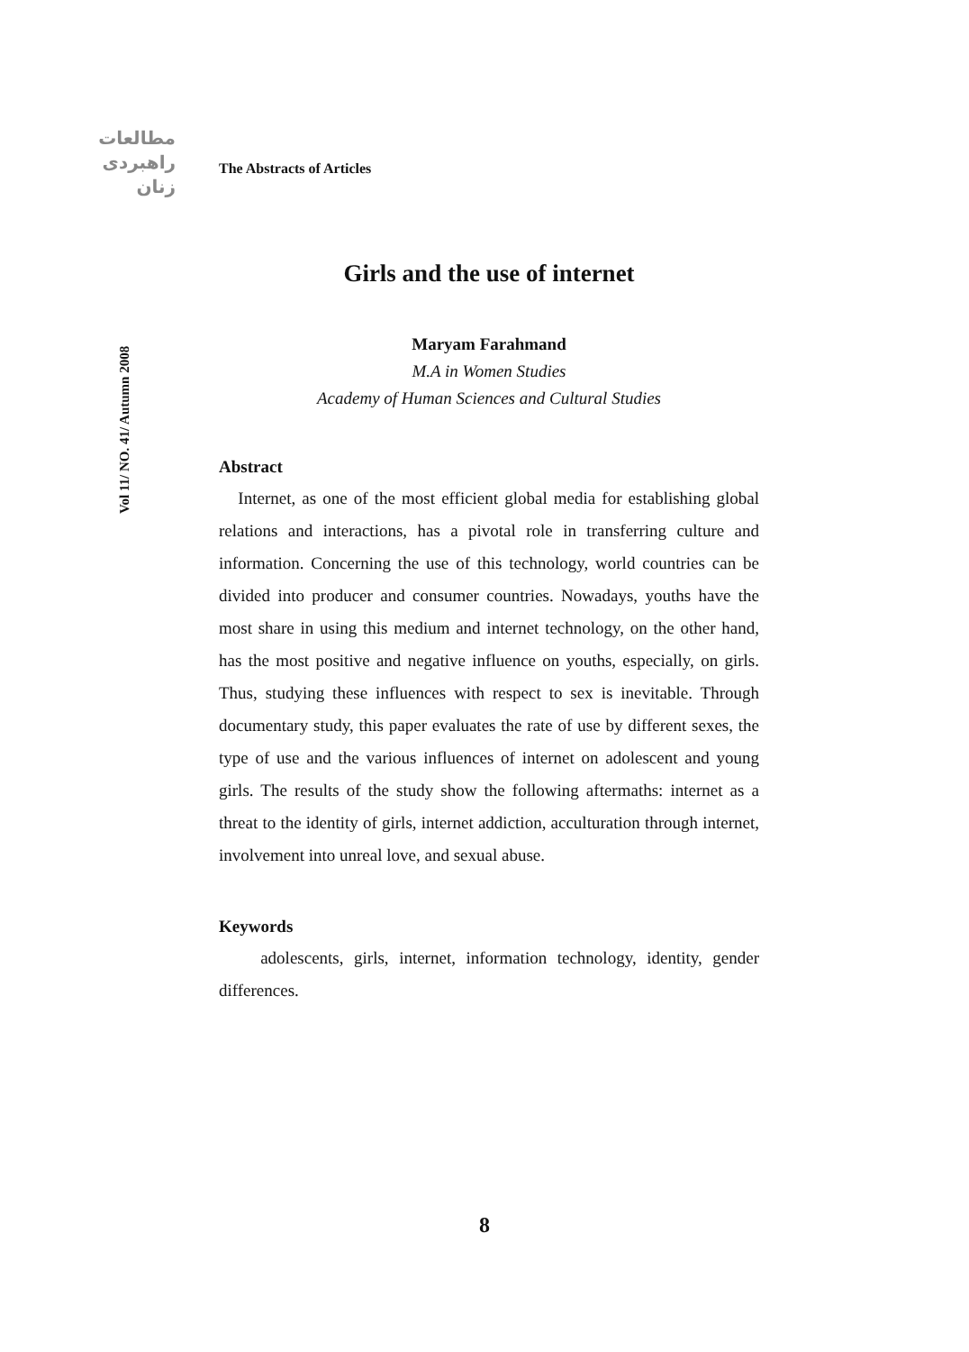مطالعات
راهبردی
زنان
Vol 11/ NO. 41/ Autumn 2008
The Abstracts of Articles
Girls and the use of internet
Maryam Farahmand
M.A in Women Studies
Academy of Human Sciences and Cultural Studies
Abstract
Internet, as one of the most efficient global media for establishing global relations and interactions, has a pivotal role in transferring culture and information. Concerning the use of this technology, world countries can be divided into producer and consumer countries. Nowadays, youths have the most share in using this medium and internet technology, on the other hand, has the most positive and negative influence on youths, especially, on girls. Thus, studying these influences with respect to sex is inevitable. Through documentary study, this paper evaluates the rate of use by different sexes, the type of use and the various influences of internet on adolescent and young girls. The results of the study show the following aftermaths: internet as a threat to the identity of girls, internet addiction, acculturation through internet, involvement into unreal love, and sexual abuse.
Keywords
adolescents, girls, internet, information technology, identity, gender differences.
8